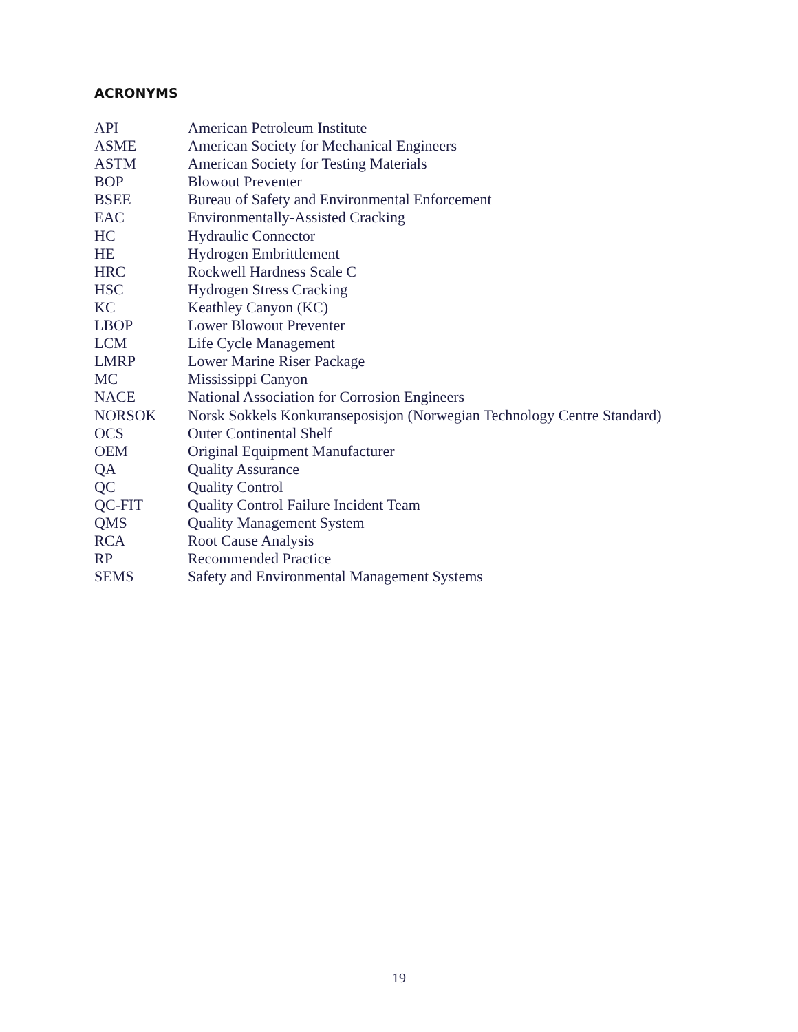ACRONYMS
| API | American Petroleum Institute |
| ASME | American Society for Mechanical Engineers |
| ASTM | American Society for Testing Materials |
| BOP | Blowout Preventer |
| BSEE | Bureau of Safety and Environmental Enforcement |
| EAC | Environmentally-Assisted Cracking |
| HC | Hydraulic Connector |
| HE | Hydrogen Embrittlement |
| HRC | Rockwell Hardness Scale C |
| HSC | Hydrogen Stress Cracking |
| KC | Keathley Canyon (KC) |
| LBOP | Lower Blowout Preventer |
| LCM | Life Cycle Management |
| LMRP | Lower Marine Riser Package |
| MC | Mississippi Canyon |
| NACE | National Association for Corrosion Engineers |
| NORSOK | Norsk Sokkels Konkuranseposisjon (Norwegian Technology Centre Standard) |
| OCS | Outer Continental Shelf |
| OEM | Original Equipment Manufacturer |
| QA | Quality Assurance |
| QC | Quality Control |
| QC-FIT | Quality Control Failure Incident Team |
| QMS | Quality Management System |
| RCA | Root Cause Analysis |
| RP | Recommended Practice |
| SEMS | Safety and Environmental Management Systems |
19